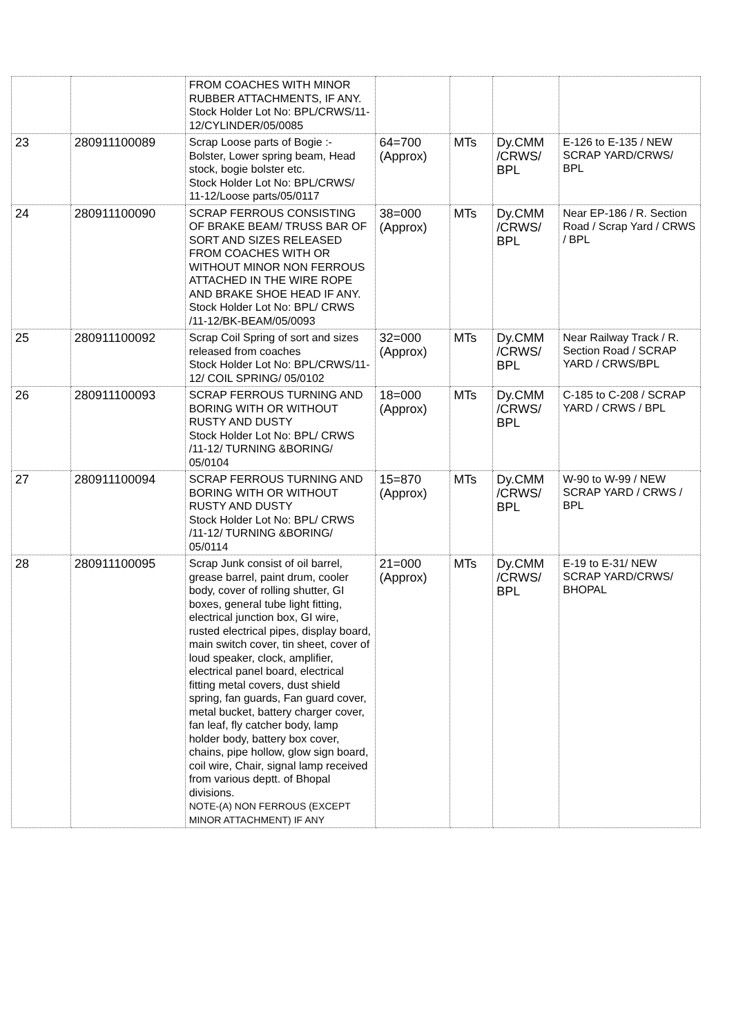| | | FROM COACHES WITH MINOR RUBBER ATTACHMENTS, IF ANY. Stock Holder Lot No: BPL/CRWS/11-12/CYLINDER/05/0085 | | | | |
| 23 | 280911100089 | Scrap Loose parts of Bogie :- Bolster, Lower spring beam, Head stock, bogie bolster etc. Stock Holder Lot No: BPL/CRWS/ 11-12/Loose parts/05/0117 | 64=700 (Approx) | MTs | Dy.CMM /CRWS/ BPL | E-126 to E-135 / NEW SCRAP YARD/CRWS/ BPL |
| 24 | 280911100090 | SCRAP FERROUS CONSISTING OF BRAKE BEAM/ TRUSS BAR OF SORT AND SIZES RELEASED FROM COACHES WITH OR WITHOUT MINOR NON FERROUS ATTACHED IN THE WIRE ROPE AND BRAKE SHOE HEAD IF ANY. Stock Holder Lot No: BPL/ CRWS /11-12/BK-BEAM/05/0093 | 38=000 (Approx) | MTs | Dy.CMM /CRWS/ BPL | Near EP-186 / R. Section Road / Scrap Yard / CRWS / BPL |
| 25 | 280911100092 | Scrap Coil Spring of sort and sizes released from coaches Stock Holder Lot No: BPL/CRWS/11-12/ COIL SPRING/ 05/0102 | 32=000 (Approx) | MTs | Dy.CMM /CRWS/ BPL | Near Railway Track / R. Section Road / SCRAP YARD / CRWS/BPL |
| 26 | 280911100093 | SCRAP FERROUS TURNING AND BORING WITH OR WITHOUT RUSTY AND DUSTY Stock Holder Lot No: BPL/ CRWS /11-12/ TURNING &BORING/ 05/0104 | 18=000 (Approx) | MTs | Dy.CMM /CRWS/ BPL | C-185 to C-208 / SCRAP YARD / CRWS / BPL |
| 27 | 280911100094 | SCRAP FERROUS TURNING AND BORING WITH OR WITHOUT RUSTY AND DUSTY Stock Holder Lot No: BPL/ CRWS /11-12/ TURNING &BORING/ 05/0114 | 15=870 (Approx) | MTs | Dy.CMM /CRWS/ BPL | W-90 to W-99 / NEW SCRAP YARD / CRWS / BPL |
| 28 | 280911100095 | Scrap Junk consist of oil barrel, grease barrel, paint drum, cooler body, cover of rolling shutter, GI boxes, general tube light fitting, electrical junction box, GI wire, rusted electrical pipes, display board, main switch cover, tin sheet, cover of loud speaker, clock, amplifier, electrical panel board, electrical fitting metal covers, dust shield spring, fan guards, Fan guard cover, metal bucket, battery charger cover, fan leaf, fly catcher body, lamp holder body, battery box cover, chains, pipe hollow, glow sign board, coil wire, Chair, signal lamp received from various deptt. of Bhopal divisions. NOTE-(A) NON FERROUS (EXCEPT MINOR ATTACHMENT) IF ANY | 21=000 (Approx) | MTs | Dy.CMM /CRWS/ BPL | E-19 to E-31/ NEW SCRAP YARD/CRWS/ BHOPAL |